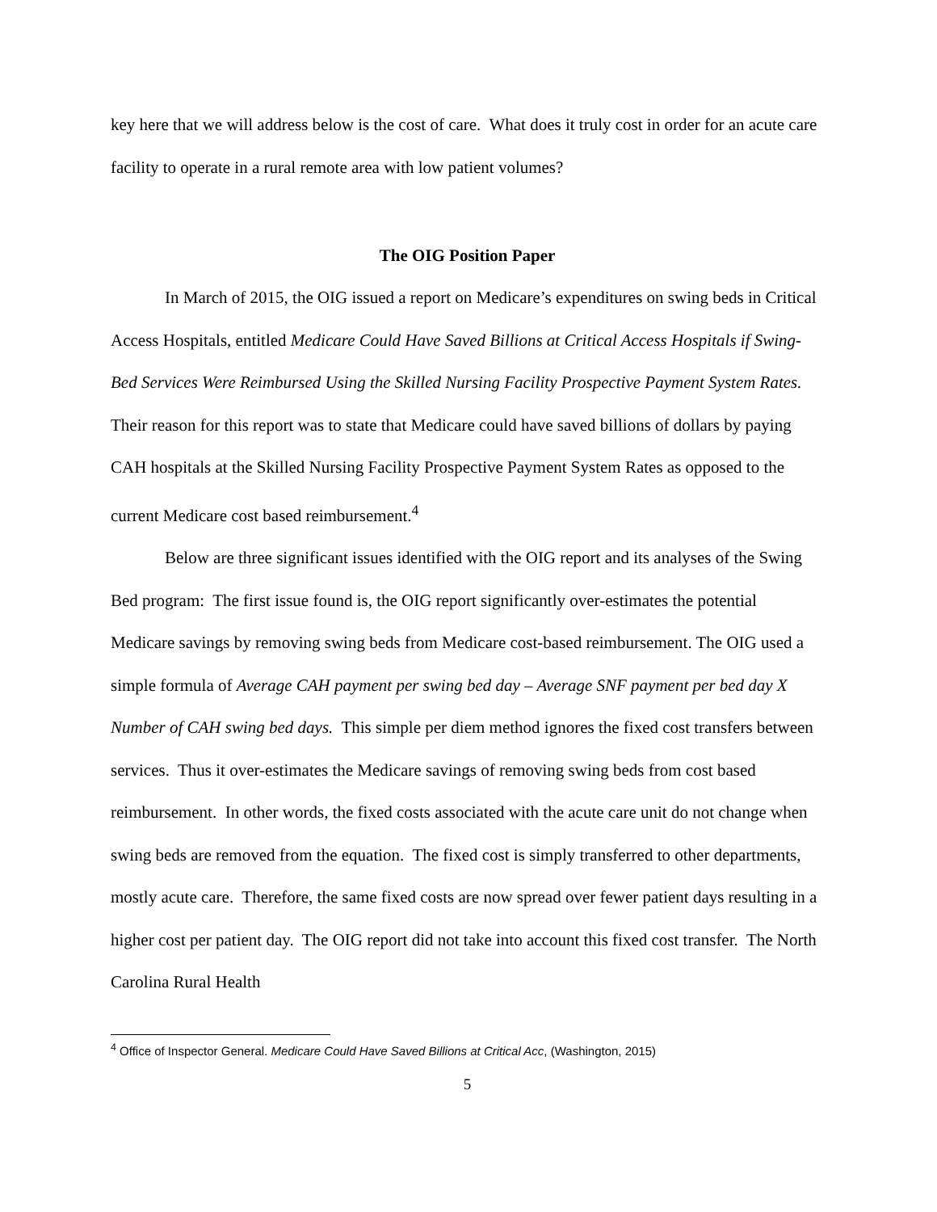key here that we will address below is the cost of care. What does it truly cost in order for an acute care facility to operate in a rural remote area with low patient volumes?
The OIG Position Paper
In March of 2015, the OIG issued a report on Medicare’s expenditures on swing beds in Critical Access Hospitals, entitled Medicare Could Have Saved Billions at Critical Access Hospitals if Swing-Bed Services Were Reimbursed Using the Skilled Nursing Facility Prospective Payment System Rates. Their reason for this report was to state that Medicare could have saved billions of dollars by paying CAH hospitals at the Skilled Nursing Facility Prospective Payment System Rates as opposed to the current Medicare cost based reimbursement.<sup>4</sup>
Below are three significant issues identified with the OIG report and its analyses of the Swing Bed program: The first issue found is, the OIG report significantly over-estimates the potential Medicare savings by removing swing beds from Medicare cost-based reimbursement. The OIG used a simple formula of Average CAH payment per swing bed day – Average SNF payment per bed day X Number of CAH swing bed days. This simple per diem method ignores the fixed cost transfers between services. Thus it over-estimates the Medicare savings of removing swing beds from cost based reimbursement. In other words, the fixed costs associated with the acute care unit do not change when swing beds are removed from the equation. The fixed cost is simply transferred to other departments, mostly acute care. Therefore, the same fixed costs are now spread over fewer patient days resulting in a higher cost per patient day. The OIG report did not take into account this fixed cost transfer. The North Carolina Rural Health
<sup>4</sup> Office of Inspector General. Medicare Could Have Saved Billions at Critical Acc, (Washington, 2015)
5